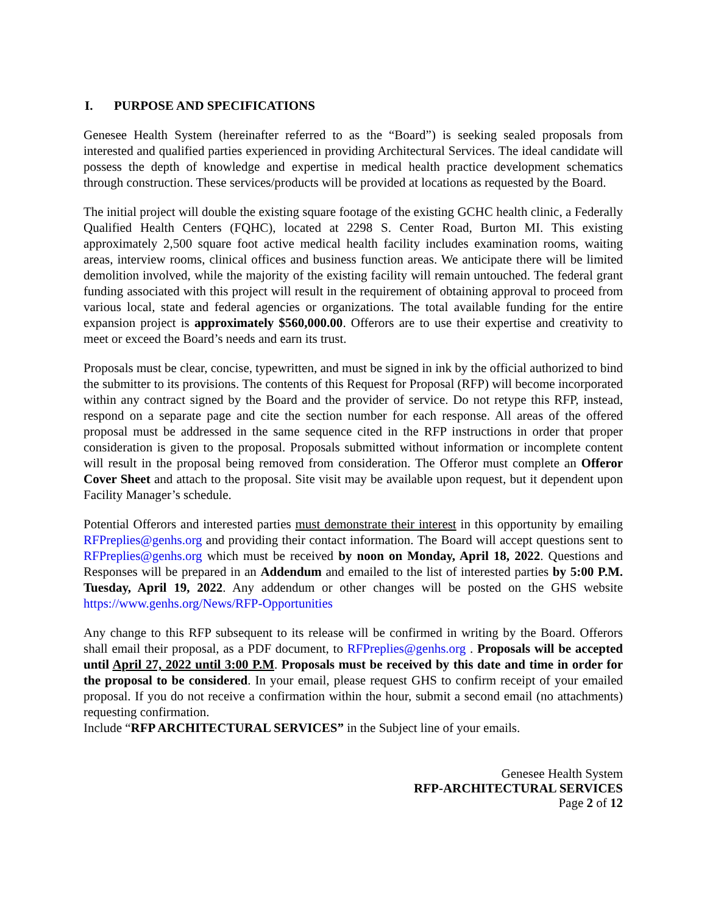I. PURPOSE AND SPECIFICATIONS
Genesee Health System (hereinafter referred to as the “Board”) is seeking sealed proposals from interested and qualified parties experienced in providing Architectural Services. The ideal candidate will possess the depth of knowledge and expertise in medical health practice development schematics through construction. These services/products will be provided at locations as requested by the Board.
The initial project will double the existing square footage of the existing GCHC health clinic, a Federally Qualified Health Centers (FQHC), located at 2298 S. Center Road, Burton MI. This existing approximately 2,500 square foot active medical health facility includes examination rooms, waiting areas, interview rooms, clinical offices and business function areas. We anticipate there will be limited demolition involved, while the majority of the existing facility will remain untouched. The federal grant funding associated with this project will result in the requirement of obtaining approval to proceed from various local, state and federal agencies or organizations. The total available funding for the entire expansion project is approximately $560,000.00. Offerors are to use their expertise and creativity to meet or exceed the Board’s needs and earn its trust.
Proposals must be clear, concise, typewritten, and must be signed in ink by the official authorized to bind the submitter to its provisions. The contents of this Request for Proposal (RFP) will become incorporated within any contract signed by the Board and the provider of service. Do not retype this RFP, instead, respond on a separate page and cite the section number for each response. All areas of the offered proposal must be addressed in the same sequence cited in the RFP instructions in order that proper consideration is given to the proposal. Proposals submitted without information or incomplete content will result in the proposal being removed from consideration. The Offeror must complete an Offeror Cover Sheet and attach to the proposal. Site visit may be available upon request, but it dependent upon Facility Manager’s schedule.
Potential Offerors and interested parties must demonstrate their interest in this opportunity by emailing RFPreplies@genhs.org and providing their contact information. The Board will accept questions sent to RFPreplies@genhs.org which must be received by noon on Monday, April 18, 2022. Questions and Responses will be prepared in an Addendum and emailed to the list of interested parties by 5:00 P.M. Tuesday, April 19, 2022. Any addendum or other changes will be posted on the GHS website https://www.genhs.org/News/RFP-Opportunities
Any change to this RFP subsequent to its release will be confirmed in writing by the Board. Offerors shall email their proposal, as a PDF document, to RFPreplies@genhs.org . Proposals will be accepted until April 27, 2022 until 3:00 P.M. Proposals must be received by this date and time in order for the proposal to be considered. In your email, please request GHS to confirm receipt of your emailed proposal. If you do not receive a confirmation within the hour, submit a second email (no attachments) requesting confirmation.
Include “RFP ARCHITECTURAL SERVICES” in the Subject line of your emails.
Genesee Health System
RFP-ARCHITECTURAL SERVICES
Page 2 of 12